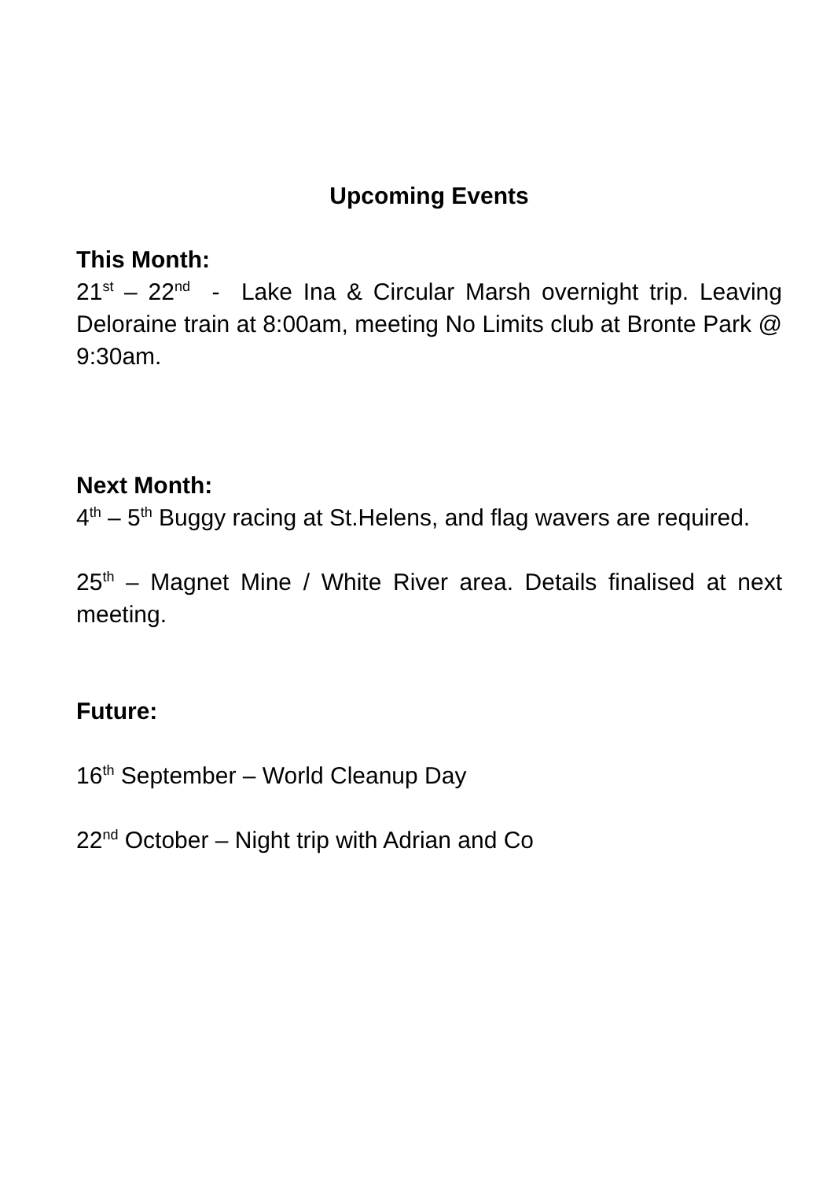Upcoming Events
This Month:
21<sup>st</sup> – 22<sup>nd</sup> - Lake Ina & Circular Marsh overnight trip. Leaving Deloraine train at 8:00am, meeting No Limits club at Bronte Park @ 9:30am.
Next Month:
4<sup>th</sup> – 5<sup>th</sup> Buggy racing at St.Helens, and flag wavers are required.
25<sup>th</sup> – Magnet Mine / White River area. Details finalised at next meeting.
Future:
16<sup>th</sup> September – World Cleanup Day
22<sup>nd</sup> October – Night trip with Adrian and Co